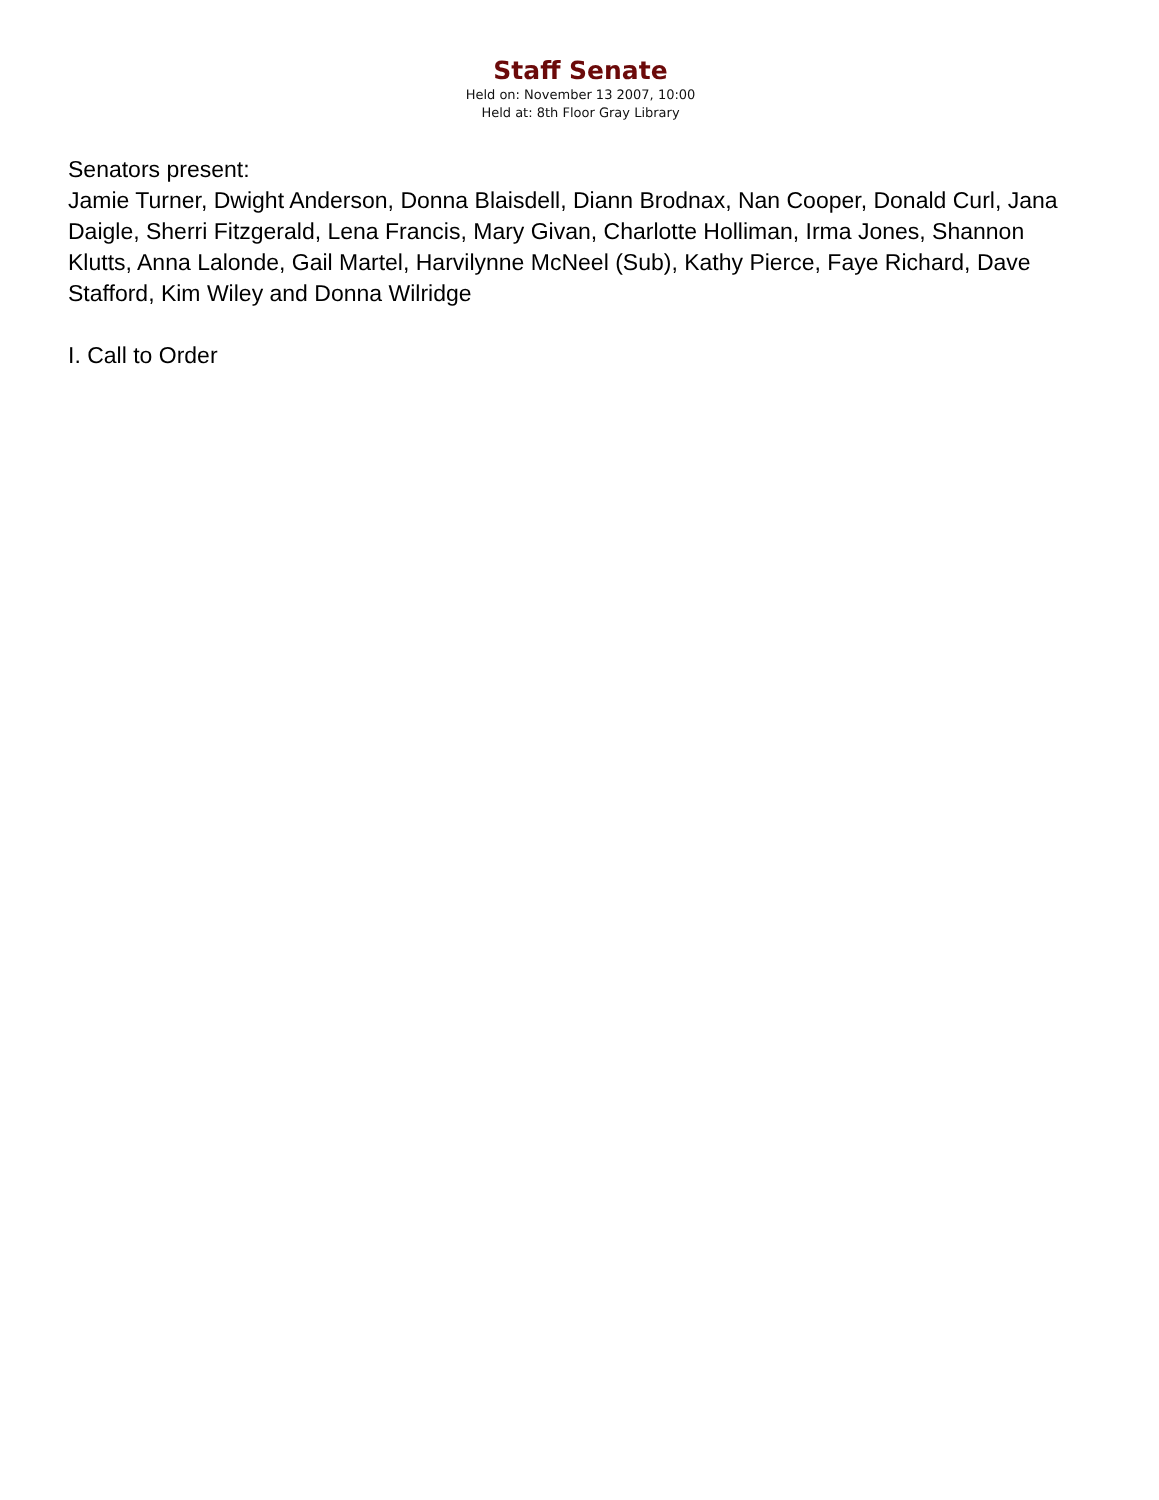Staff Senate
Held on: November 13 2007, 10:00
Held at: 8th Floor Gray Library
Senators present:
Jamie Turner, Dwight Anderson, Donna Blaisdell, Diann Brodnax, Nan Cooper, Donald Curl, Jana Daigle, Sherri Fitzgerald, Lena Francis, Mary Givan, Charlotte Holliman, Irma Jones, Shannon Klutts, Anna Lalonde, Gail Martel, Harvilynne McNeel (Sub), Kathy Pierce, Faye Richard, Dave Stafford, Kim Wiley and Donna Wilridge
I. Call to Order